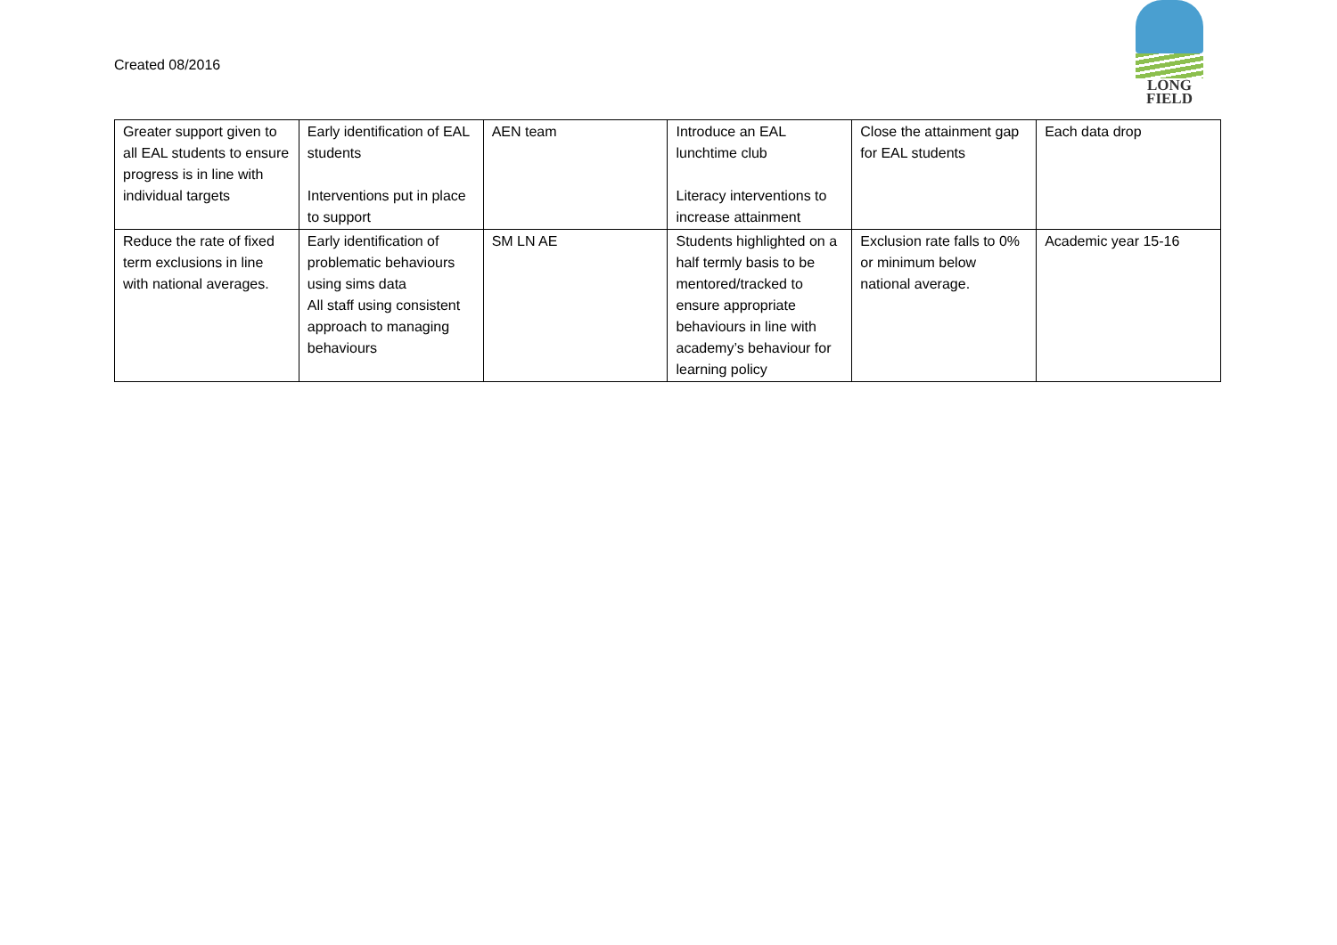Created 08/2016
LONG
FIELD
| Greater support given to all EAL students to ensure progress is in line with individual targets | Early identification of EAL students Interventions put in place to support | AEN team | Introduce an EAL lunchtime club Literacy interventions to increase attainment | Close the attainment gap for EAL students | Each data drop |
| Reduce the rate of fixed term exclusions in line with national averages. | Early identification of problematic behaviours using sims data All staff using consistent approach to managing behaviours | SM LN AE | Students highlighted on a half termly basis to be mentored/tracked to ensure appropriate behaviours in line with academy’s behaviour for learning policy | Exclusion rate falls to 0% or minimum below national average. | Academic year 15-16 |